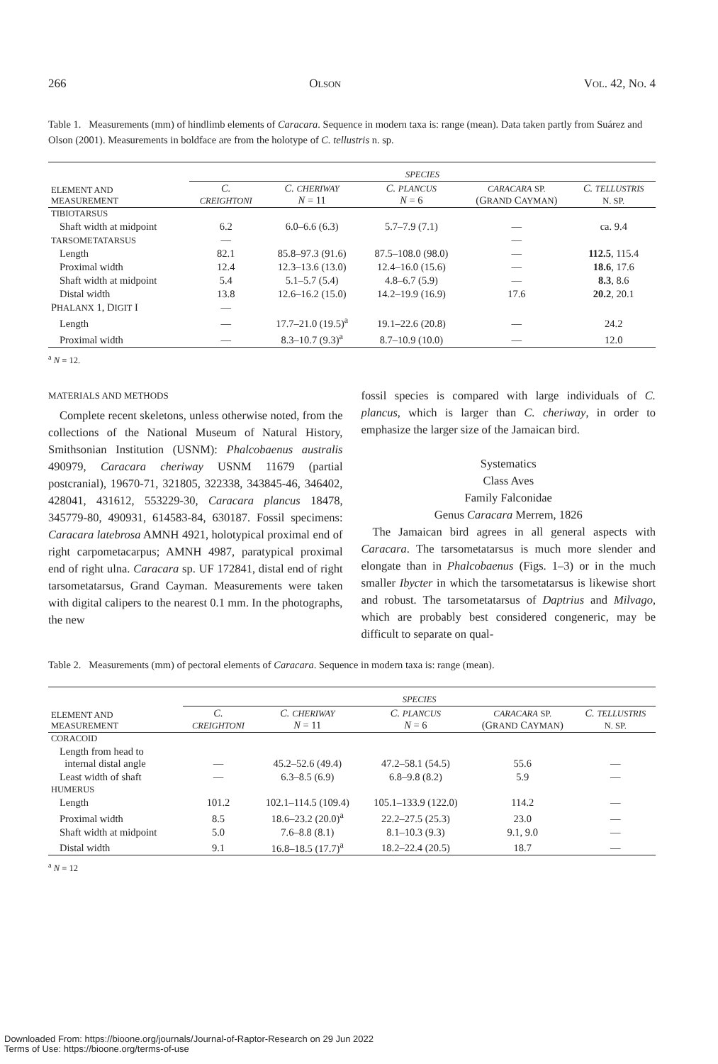266 OLSON VOL. 42, NO. 4
Table 1. Measurements (mm) of hindlimb elements of Caracara. Sequence in modern taxa is: range (mean). Data taken partly from Suárez and Olson (2001). Measurements in boldface are from the holotype of C. tellustris n. sp.
| | SPECIES | | | | |
| --- | --- | --- | --- | --- | --- |
| ELEMENT AND MEASUREMENT | C. CREIGHTONI | C. CHERIWAY N = 11 | C. PLANCUS N = 6 | CARACARA SP. (G RAND C AYMAN ) | C. TELLUSTRIS N. SP. |
| TIBIOTARSUS | | | | | |
| Shaft width at midpoint | 6.2 | 6.0–6.6 (6.3) | 5.7–7.9 (7.1) | — | ca. 9.4 |
| TARSOMETATARSUS | — | | | — | |
| Length | 82.1 | 85.8–97.3 (91.6) | 87.5–108.0 (98.0) | — | 112.5 , 115.4 |
| Proximal width | 12.4 | 12.3–13.6 (13.0) | 12.4–16.0 (15.6) | — | 18.6 , 17.6 |
| Shaft width at midpoint | 5.4 | 5.1–5.7 (5.4) | 4.8–6.7 (5.9) | — | 8.3 , 8.6 |
| Distal width | 13.8 | 12.6–16.2 (15.0) | 14.2–19.9 (16.9) | 17.6 | 20.2 , 20.1 |
| P HALANX 1, D IGIT I | — | | | | |
| Length | — | 17.7–21.0 (19.5)<sup>a</sup> | 19.1–22.6 (20.8) | — | 24.2 |
| Proximal width | — | 8.3–10.7 (9.3)<sup>a</sup> | 8.7–10.9 (10.0) | — | 12.0 |
<sup>a</sup> N = 12.
MATERIALS AND METHODS
Complete recent skeletons, unless otherwise noted, from the collections of the National Museum of Natural History, Smithsonian Institution (USNM): Phalcobaenus australis 490979, Caracara cheriway USNM 11679 (partial postcranial), 19670-71, 321805, 322338, 343845-46, 346402, 428041, 431612, 553229-30, Caracara plancus 18478, 345779-80, 490931, 614583-84, 630187. Fossil specimens: Caracara latebrosa AMNH 4921, holotypical proximal end of right carpometacarpus; AMNH 4987, paratypical proximal end of right ulna. Caracara sp. UF 172841, distal end of right tarsometatarsus, Grand Cayman. Measurements were taken with digital calipers to the nearest 0.1 mm. In the photographs, the new
fossil species is compared with large individuals of C. plancus, which is larger than C. cheriway, in order to emphasize the larger size of the Jamaican bird.
Systematics
Class Aves
Family Falconidae
Genus Caracara Merrem, 1826
The Jamaican bird agrees in all general aspects with Caracara. The tarsometatarsus is much more slender and elongate than in Phalcobaenus (Figs. 1–3) or in the much smaller Ibycter in which the tarsometatarsus is likewise short and robust. The tarsometatarsus of Daptrius and Milvago, which are probably best considered congeneric, may be difficult to separate on qual-
Table 2. Measurements (mm) of pectoral elements of Caracara. Sequence in modern taxa is: range (mean).
| | SPECIES | | | | |
| --- | --- | --- | --- | --- | --- |
| ELEMENT AND MEASUREMENT | C. CREIGHTONI | C. CHERIWAY N = 11 | C. PLANCUS N = 6 | CARACARA SP. (G RAND C AYMAN ) | C. TELLUSTRIS N. SP. |
| CORACOID | | | | | |
| Length from head to internal distal angle | — | 45.2–52.6 (49.4) | 47.2–58.1 (54.5) | 55.6 | — |
| Least width of shaft | — | 6.3–8.5 (6.9) | 6.8–9.8 (8.2) | 5.9 | — |
| HUMERUS | | | | | |
| Length | 101.2 | 102.1–114.5 (109.4) | 105.1–133.9 (122.0) | 114.2 | — |
| Proximal width | 8.5 | 18.6–23.2 (20.0)<sup>a</sup> | 22.2–27.5 (25.3) | 23.0 | — |
| Shaft width at midpoint | 5.0 | 7.6–8.8 (8.1) | 8.1–10.3 (9.3) | 9.1, 9.0 | — |
| Distal width | 9.1 | 16.8–18.5 (17.7)<sup>a</sup> | 18.2–22.4 (20.5) | 18.7 | — |
<sup>a</sup> N = 12
Downloaded From: https://bioone.org/journals/Journal-of-Raptor-Research on 29 Jun 2022
Terms of Use: https://bioone.org/terms-of-use